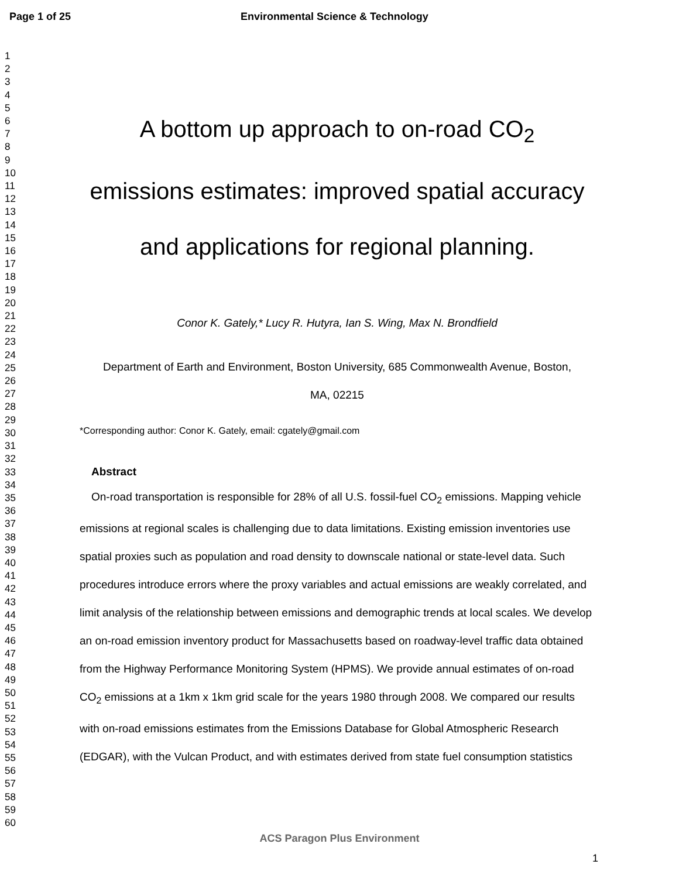Page 1 of 25 Environmental Science & Technology
1
2
3
4
5
6
7
8
9
10
11
12
13
14
15
16
17
18
19
20
21
22
23
24
25
26
27
28
29
30
31
32
33
34
35
36
37
38
39
40
41
42
43
44
45
46
47
48
49
50
51
52
53
54
55
56
57
58
59
60
A bottom up approach to on-road CO<sub>2</sub>
emissions estimates: improved spatial accuracy
and applications for regional planning.
Conor K. Gately,* Lucy R. Hutyra, Ian S. Wing, Max N. Brondfield
Department of Earth and Environment, Boston University, 685 Commonwealth Avenue, Boston,
MA, 02215
*Corresponding author: Conor K. Gately, email: cgately@gmail.com
Abstract
On-road transportation is responsible for 28% of all U.S. fossil-fuel CO<sub>2</sub> emissions. Mapping vehicle emissions at regional scales is challenging due to data limitations. Existing emission inventories use spatial proxies such as population and road density to downscale national or state-level data. Such procedures introduce errors where the proxy variables and actual emissions are weakly correlated, and limit analysis of the relationship between emissions and demographic trends at local scales. We develop an on-road emission inventory product for Massachusetts based on roadway-level traffic data obtained from the Highway Performance Monitoring System (HPMS). We provide annual estimates of on-road CO<sub>2</sub> emissions at a 1km x 1km grid scale for the years 1980 through 2008. We compared our results with on-road emissions estimates from the Emissions Database for Global Atmospheric Research (EDGAR), with the Vulcan Product, and with estimates derived from state fuel consumption statistics
ACS Paragon Plus Environment
1